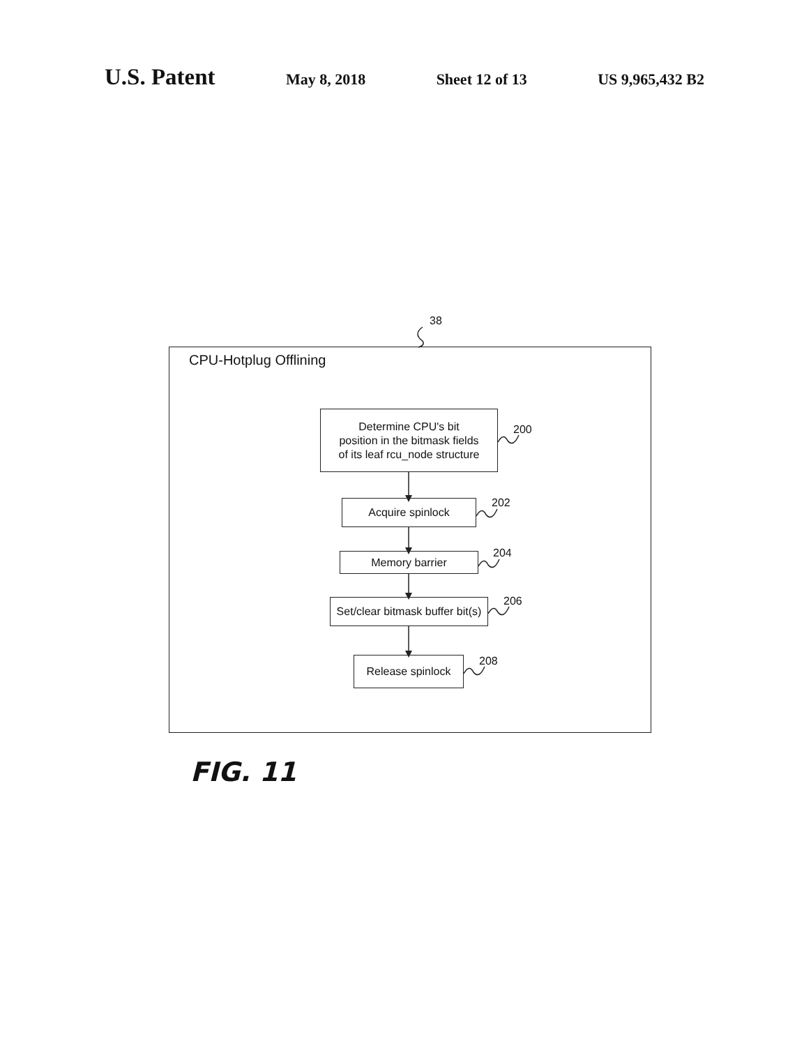U.S. Patent May 8, 2018 Sheet 12 of 13 US 9,965,432 B2
38
CPU-Hotplug Offlining
Determine CPU's bit
position in the bitmask fields
of its leaf rcu_node structure
200
Acquire spinlock 202
Memory barrier 204
Set/clear bitmask buffer bit(s)
206
Release spinlock 208
FIG. 11